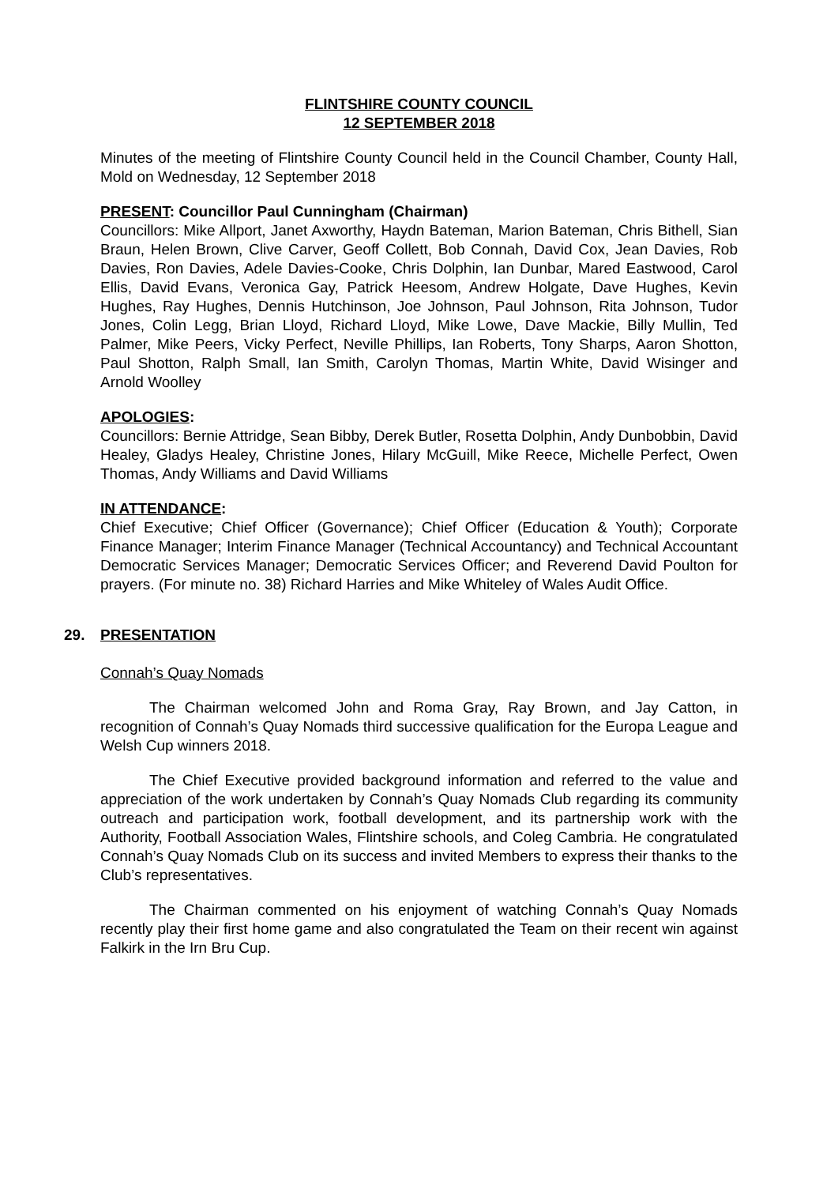FLINTSHIRE COUNTY COUNCIL
12 SEPTEMBER 2018
Minutes of the meeting of Flintshire County Council held in the Council Chamber, County Hall, Mold on Wednesday, 12 September 2018
PRESENT: Councillor Paul Cunningham (Chairman)
Councillors: Mike Allport, Janet Axworthy, Haydn Bateman, Marion Bateman, Chris Bithell, Sian Braun, Helen Brown, Clive Carver, Geoff Collett, Bob Connah, David Cox, Jean Davies, Rob Davies, Ron Davies, Adele Davies-Cooke, Chris Dolphin, Ian Dunbar, Mared Eastwood, Carol Ellis, David Evans, Veronica Gay, Patrick Heesom, Andrew Holgate, Dave Hughes, Kevin Hughes, Ray Hughes, Dennis Hutchinson, Joe Johnson, Paul Johnson, Rita Johnson, Tudor Jones, Colin Legg, Brian Lloyd, Richard Lloyd, Mike Lowe, Dave Mackie, Billy Mullin, Ted Palmer, Mike Peers, Vicky Perfect, Neville Phillips, Ian Roberts, Tony Sharps, Aaron Shotton, Paul Shotton, Ralph Small, Ian Smith, Carolyn Thomas, Martin White, David Wisinger and Arnold Woolley
APOLOGIES:
Councillors: Bernie Attridge, Sean Bibby, Derek Butler, Rosetta Dolphin, Andy Dunbobbin, David Healey, Gladys Healey, Christine Jones, Hilary McGuill, Mike Reece, Michelle Perfect, Owen Thomas, Andy Williams and David Williams
IN ATTENDANCE:
Chief Executive; Chief Officer (Governance); Chief Officer (Education & Youth); Corporate Finance Manager; Interim Finance Manager (Technical Accountancy) and Technical Accountant Democratic Services Manager; Democratic Services Officer; and Reverend David Poulton for prayers. (For minute no. 38) Richard Harries and Mike Whiteley of Wales Audit Office.
29. PRESENTATION
Connah’s Quay Nomads
The Chairman welcomed John and Roma Gray, Ray Brown, and Jay Catton, in recognition of Connah’s Quay Nomads third successive qualification for the Europa League and Welsh Cup winners 2018.
The Chief Executive provided background information and referred to the value and appreciation of the work undertaken by Connah’s Quay Nomads Club regarding its community outreach and participation work, football development, and its partnership work with the Authority, Football Association Wales, Flintshire schools, and Coleg Cambria. He congratulated Connah’s Quay Nomads Club on its success and invited Members to express their thanks to the Club’s representatives.
The Chairman commented on his enjoyment of watching Connah’s Quay Nomads recently play their first home game and also congratulated the Team on their recent win against Falkirk in the Irn Bru Cup.